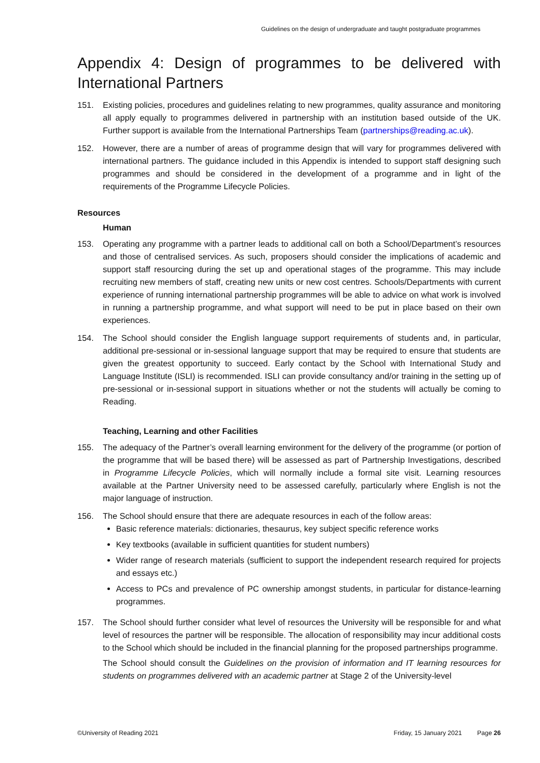Guidelines on the design of undergraduate and taught postgraduate programmes
Appendix 4: Design of programmes to be delivered with International Partners
151. Existing policies, procedures and guidelines relating to new programmes, quality assurance and monitoring all apply equally to programmes delivered in partnership with an institution based outside of the UK. Further support is available from the International Partnerships Team (partnerships@reading.ac.uk).
152. However, there are a number of areas of programme design that will vary for programmes delivered with international partners. The guidance included in this Appendix is intended to support staff designing such programmes and should be considered in the development of a programme and in light of the requirements of the Programme Lifecycle Policies.
Resources
Human
153. Operating any programme with a partner leads to additional call on both a School/Department’s resources and those of centralised services. As such, proposers should consider the implications of academic and support staff resourcing during the set up and operational stages of the programme. This may include recruiting new members of staff, creating new units or new cost centres. Schools/Departments with current experience of running international partnership programmes will be able to advice on what work is involved in running a partnership programme, and what support will need to be put in place based on their own experiences.
154. The School should consider the English language support requirements of students and, in particular, additional pre-sessional or in-sessional language support that may be required to ensure that students are given the greatest opportunity to succeed. Early contact by the School with International Study and Language Institute (ISLI) is recommended. ISLI can provide consultancy and/or training in the setting up of pre-sessional or in-sessional support in situations whether or not the students will actually be coming to Reading.
Teaching, Learning and other Facilities
155. The adequacy of the Partner’s overall learning environment for the delivery of the programme (or portion of the programme that will be based there) will be assessed as part of Partnership Investigations, described in Programme Lifecycle Policies, which will normally include a formal site visit. Learning resources available at the Partner University need to be assessed carefully, particularly where English is not the major language of instruction.
156. The School should ensure that there are adequate resources in each of the follow areas:
Basic reference materials: dictionaries, thesaurus, key subject specific reference works
Key textbooks (available in sufficient quantities for student numbers)
Wider range of research materials (sufficient to support the independent research required for projects and essays etc.)
Access to PCs and prevalence of PC ownership amongst students, in particular for distance-learning programmes.
157. The School should further consider what level of resources the University will be responsible for and what level of resources the partner will be responsible. The allocation of responsibility may incur additional costs to the School which should be included in the financial planning for the proposed partnerships programme.
The School should consult the Guidelines on the provision of information and IT learning resources for students on programmes delivered with an academic partner at Stage 2 of the University-level
©University of Reading 2021 Friday, 15 January 2021 Page 26